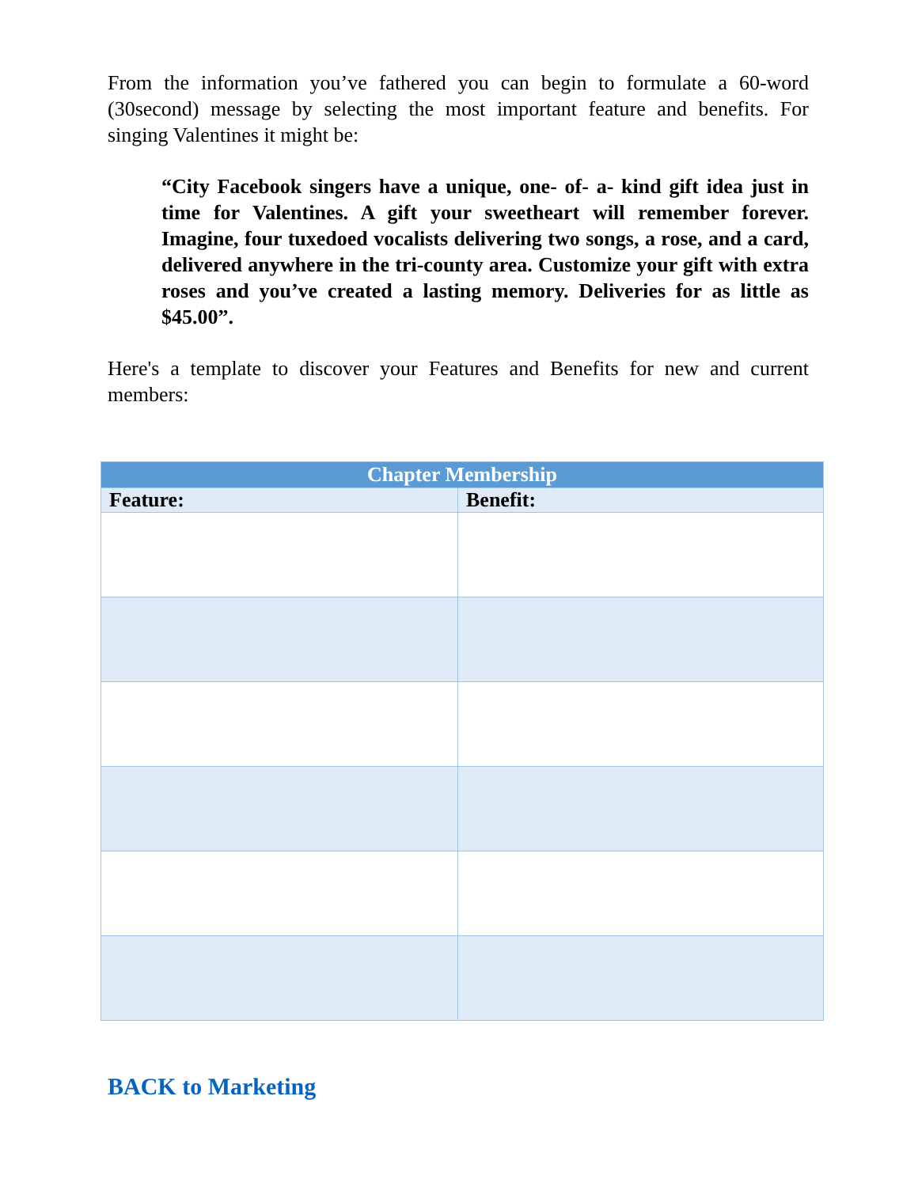From the information you’ve fathered you can begin to formulate a 60-word (30second) message by selecting the most important feature and benefits. For singing Valentines it might be:
“City Facebook singers have a unique, one- of- a- kind gift idea just in time for Valentines. A gift your sweetheart will remember forever. Imagine, four tuxedoed vocalists delivering two songs, a rose, and a card, delivered anywhere in the tri-county area. Customize your gift with extra roses and you’ve created a lasting memory. Deliveries for as little as $45.00”.
Here's a template to discover your Features and Benefits for new and current members:
| Chapter Membership | |
| --- | --- |
| Feature: | Benefit: |
BACK to Marketing